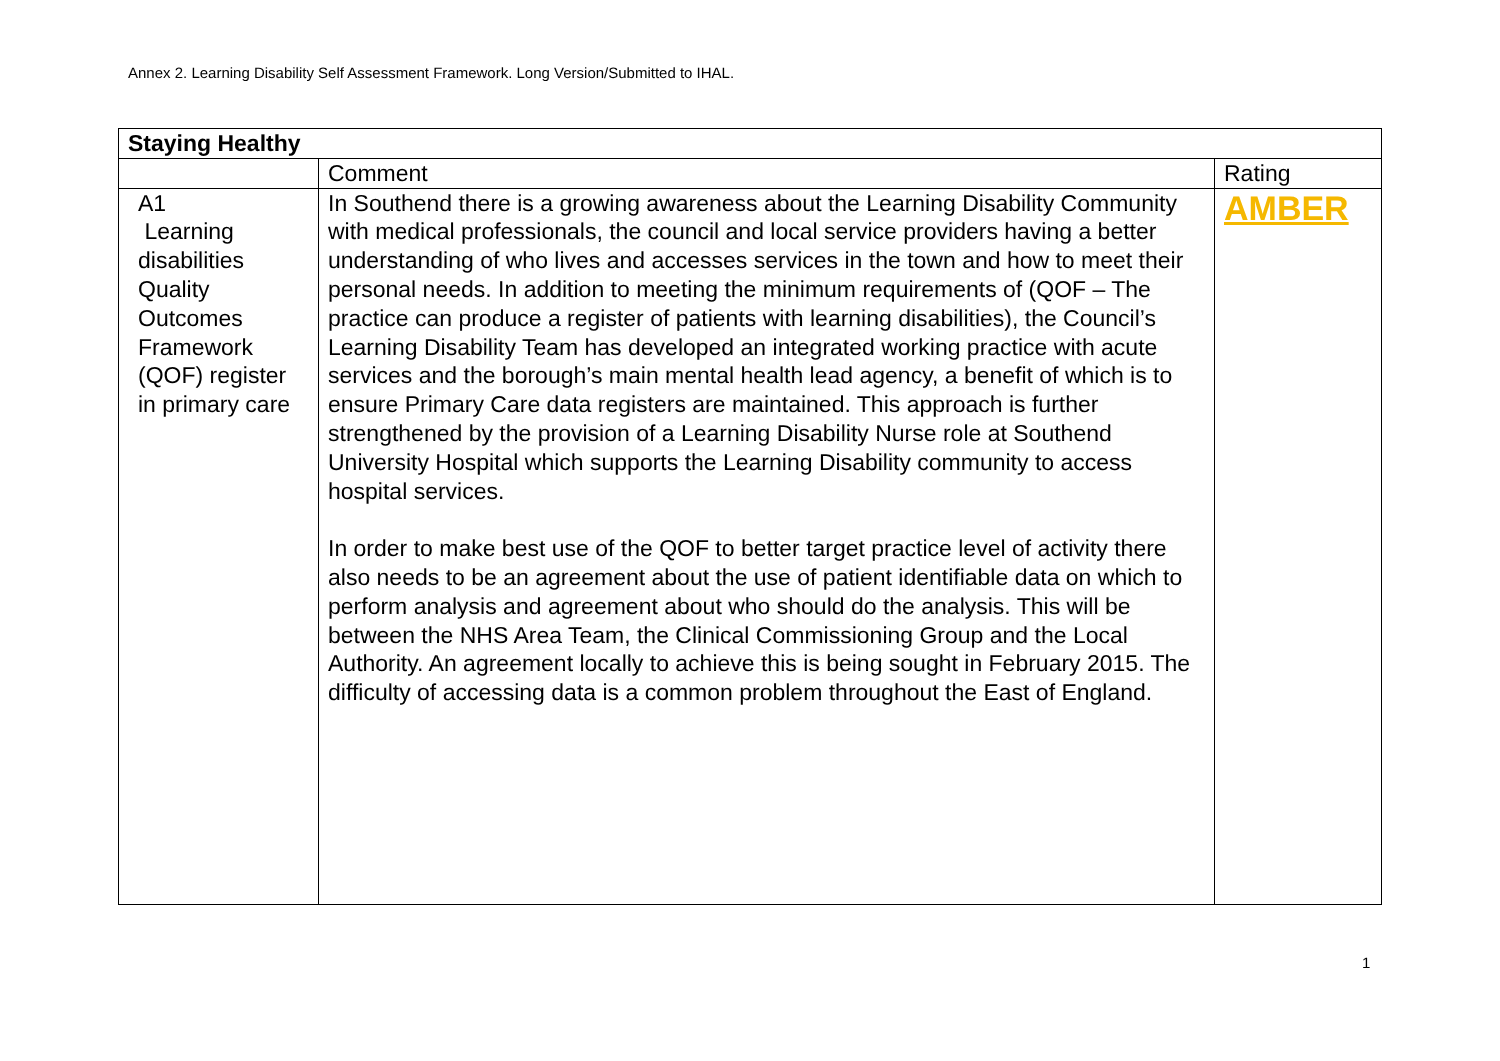Annex 2. Learning Disability Self Assessment Framework. Long Version/Submitted to IHAL.
| Staying Healthy | | |
| --- | --- | --- |
| | Comment | Rating |
| A1 Learning disabilities Quality Outcomes Framework (QOF) register in primary care | In Southend there is a growing awareness about the Learning Disability Community with medical professionals, the council and local service providers having a better understanding of who lives and accesses services in the town and how to meet their personal needs. In addition to meeting the minimum requirements of (QOF – The practice can produce a register of patients with learning disabilities), the Council’s Learning Disability Team has developed an integrated working practice with acute services and the borough’s main mental health lead agency, a benefit of which is to ensure Primary Care data registers are maintained. This approach is further strengthened by the provision of a Learning Disability Nurse role at Southend University Hospital which supports the Learning Disability community to access hospital services. In order to make best use of the QOF to better target practice level of activity there also needs to be an agreement about the use of patient identifiable data on which to perform analysis and agreement about who should do the analysis. This will be between the NHS Area Team, the Clinical Commissioning Group and the Local Authority. An agreement locally to achieve this is being sought in February 2015. The difficulty of accessing data is a common problem throughout the East of England. | AMBER |
1